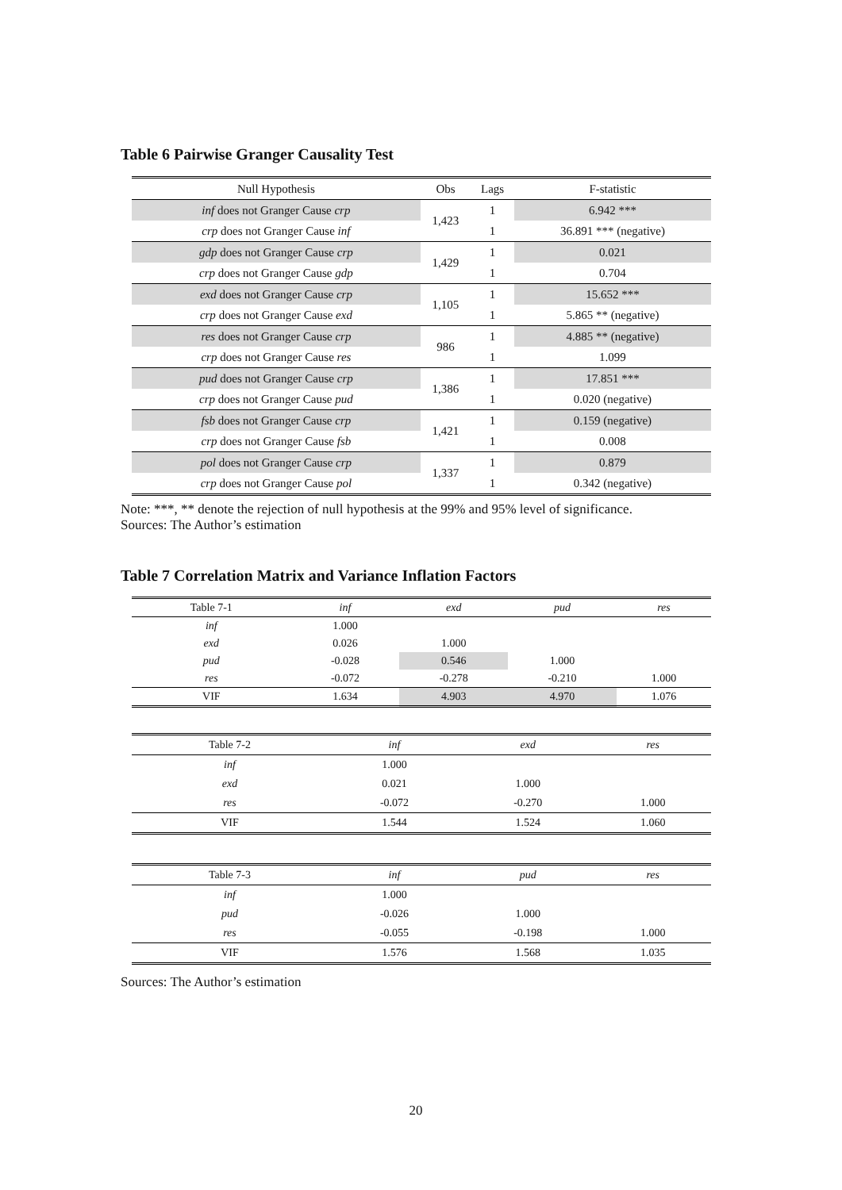Table 6 Pairwise Granger Causality Test
| Null Hypothesis | Obs | Lags | F-statistic |
| inf does not Granger Cause crp | 1,423 | 1 | 6.942 *** |
| crp does not Granger Cause inf | | 1 | 36.891 *** (negative) |
| gdp does not Granger Cause crp | 1,429 | 1 | 0.021 |
| crp does not Granger Cause gdp | | 1 | 0.704 |
| exd does not Granger Cause crp | 1,105 | 1 | 15.652 *** |
| crp does not Granger Cause exd | | 1 | 5.865 ** (negative) |
| res does not Granger Cause crp | 986 | 1 | 4.885 ** (negative) |
| crp does not Granger Cause res | | 1 | 1.099 |
| pud does not Granger Cause crp | 1,386 | 1 | 17.851 *** |
| crp does not Granger Cause pud | | 1 | 0.020 (negative) |
| fsb does not Granger Cause crp | 1,421 | 1 | 0.159 (negative) |
| crp does not Granger Cause fsb | | 1 | 0.008 |
| pol does not Granger Cause crp | 1,337 | 1 | 0.879 |
| crp does not Granger Cause pol | | 1 | 0.342 (negative) |
Note: ***, ** denote the rejection of null hypothesis at the 99% and 95% level of significance.
Sources: The Author’s estimation
Table 7 Correlation Matrix and Variance Inflation Factors
| Table 7-1 | inf | exd | pud | res |
| inf | 1.000 | | | |
| exd | 0.026 | 1.000 | | |
| pud | -0.028 | 0.546 | 1.000 | |
| res | -0.072 | -0.278 | -0.210 | 1.000 |
| VIF | 1.634 | 4.903 | 4.970 | 1.076 |
| Table 7-2 | inf | exd | res |
| inf | 1.000 | | |
| exd | 0.021 | 1.000 | |
| res | -0.072 | -0.270 | 1.000 |
| VIF | 1.544 | 1.524 | 1.060 |
| Table 7-3 | inf | pud | res |
| inf | 1.000 | | |
| pud | -0.026 | 1.000 | |
| res | -0.055 | -0.198 | 1.000 |
| VIF | 1.576 | 1.568 | 1.035 |
Sources: The Author’s estimation
20